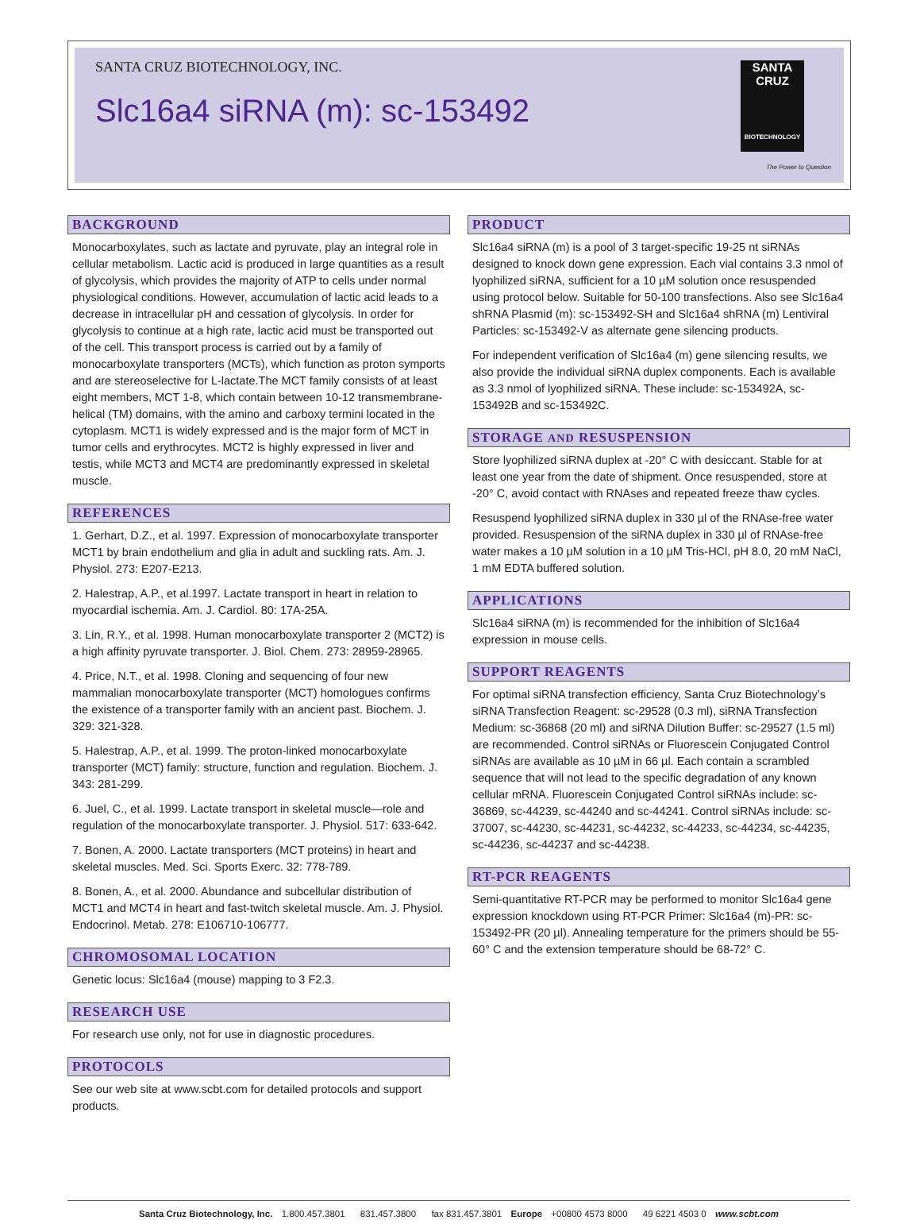SANTA CRUZ BIOTECHNOLOGY, INC.
Slc16a4 siRNA (m): sc-153492
SANTA CRUZ
BIOTECHNOLOGY
The Power to Question
BACKGROUND
Monocarboxylates, such as lactate and pyruvate, play an integral role in cellular metabolism. Lactic acid is produced in large quantities as a result of glycolysis, which provides the majority of ATP to cells under normal physiological conditions. However, accumulation of lactic acid leads to a decrease in intracellular pH and cessation of glycolysis. In order for glycolysis to continue at a high rate, lactic acid must be transported out of the cell. This transport process is carried out by a family of monocarboxylate transporters (MCTs), which function as proton symports and are stereoselective for L-lactate.The MCT family consists of at least eight members, MCT 1-8, which contain between 10-12 transmembrane-helical (TM) domains, with the amino and carboxy termini located in the cytoplasm. MCT1 is widely expressed and is the major form of MCT in tumor cells and erythrocytes. MCT2 is highly expressed in liver and testis, while MCT3 and MCT4 are predominantly expressed in skeletal muscle.
REFERENCES
1. Gerhart, D.Z., et al. 1997. Expression of monocarboxylate transporter MCT1 by brain endothelium and glia in adult and suckling rats. Am. J. Physiol. 273: E207-E213.
2. Halestrap, A.P., et al.1997. Lactate transport in heart in relation to myocardial ischemia. Am. J. Cardiol. 80: 17A-25A.
3. Lin, R.Y., et al. 1998. Human monocarboxylate transporter 2 (MCT2) is a high affinity pyruvate transporter. J. Biol. Chem. 273: 28959-28965.
4. Price, N.T., et al. 1998. Cloning and sequencing of four new mammalian monocarboxylate transporter (MCT) homologues confirms the existence of a transporter family with an ancient past. Biochem. J. 329: 321-328.
5. Halestrap, A.P., et al. 1999. The proton-linked monocarboxylate transporter (MCT) family: structure, function and regulation. Biochem. J. 343: 281-299.
6. Juel, C., et al. 1999. Lactate transport in skeletal muscle—role and regulation of the monocarboxylate transporter. J. Physiol. 517: 633-642.
7. Bonen, A. 2000. Lactate transporters (MCT proteins) in heart and skeletal muscles. Med. Sci. Sports Exerc. 32: 778-789.
8. Bonen, A., et al. 2000. Abundance and subcellular distribution of MCT1 and MCT4 in heart and fast-twitch skeletal muscle. Am. J. Physiol. Endocrinol. Metab. 278: E106710-106777.
CHROMOSOMAL LOCATION
Genetic locus: Slc16a4 (mouse) mapping to 3 F2.3.
RESEARCH USE
For research use only, not for use in diagnostic procedures.
PROTOCOLS
See our web site at www.scbt.com for detailed protocols and support products.
PRODUCT
Slc16a4 siRNA (m) is a pool of 3 target-specific 19-25 nt siRNAs designed to knock down gene expression. Each vial contains 3.3 nmol of lyophilized siRNA, sufficient for a 10 µM solution once resuspended using protocol below. Suitable for 50-100 transfections. Also see Slc16a4 shRNA Plasmid (m): sc-153492-SH and Slc16a4 shRNA (m) Lentiviral Particles: sc-153492-V as alternate gene silencing products.
For independent verification of Slc16a4 (m) gene silencing results, we also provide the individual siRNA duplex components. Each is available as 3.3 nmol of lyophilized siRNA. These include: sc-153492A, sc-153492B and sc-153492C.
STORAGE AND RESUSPENSION
Store lyophilized siRNA duplex at -20° C with desiccant. Stable for at least one year from the date of shipment. Once resuspended, store at -20° C, avoid contact with RNAses and repeated freeze thaw cycles.
Resuspend lyophilized siRNA duplex in 330 µl of the RNAse-free water provided. Resuspension of the siRNA duplex in 330 µl of RNAse-free water makes a 10 µM solution in a 10 µM Tris-HCl, pH 8.0, 20 mM NaCl, 1 mM EDTA buffered solution.
APPLICATIONS
Slc16a4 siRNA (m) is recommended for the inhibition of Slc16a4 expression in mouse cells.
SUPPORT REAGENTS
For optimal siRNA transfection efficiency, Santa Cruz Biotechnology’s siRNA Transfection Reagent: sc-29528 (0.3 ml), siRNA Transfection Medium: sc-36868 (20 ml) and siRNA Dilution Buffer: sc-29527 (1.5 ml) are recommended. Control siRNAs or Fluorescein Conjugated Control siRNAs are available as 10 µM in 66 µl. Each contain a scrambled sequence that will not lead to the specific degradation of any known cellular mRNA. Fluorescein Conjugated Control siRNAs include: sc-36869, sc-44239, sc-44240 and sc-44241. Control siRNAs include: sc-37007, sc-44230, sc-44231, sc-44232, sc-44233, sc-44234, sc-44235, sc-44236, sc-44237 and sc-44238.
RT-PCR REAGENTS
Semi-quantitative RT-PCR may be performed to monitor Slc16a4 gene expression knockdown using RT-PCR Primer: Slc16a4 (m)-PR: sc-153492-PR (20 µl). Annealing temperature for the primers should be 55-60° C and the extension temperature should be 68-72° C.
Santa Cruz Biotechnology, Inc. 1.800.457.3801 831.457.3800 fax 831.457.3801 Europe +00800 4573 8000 49 6221 4503 0 www.scbt.com